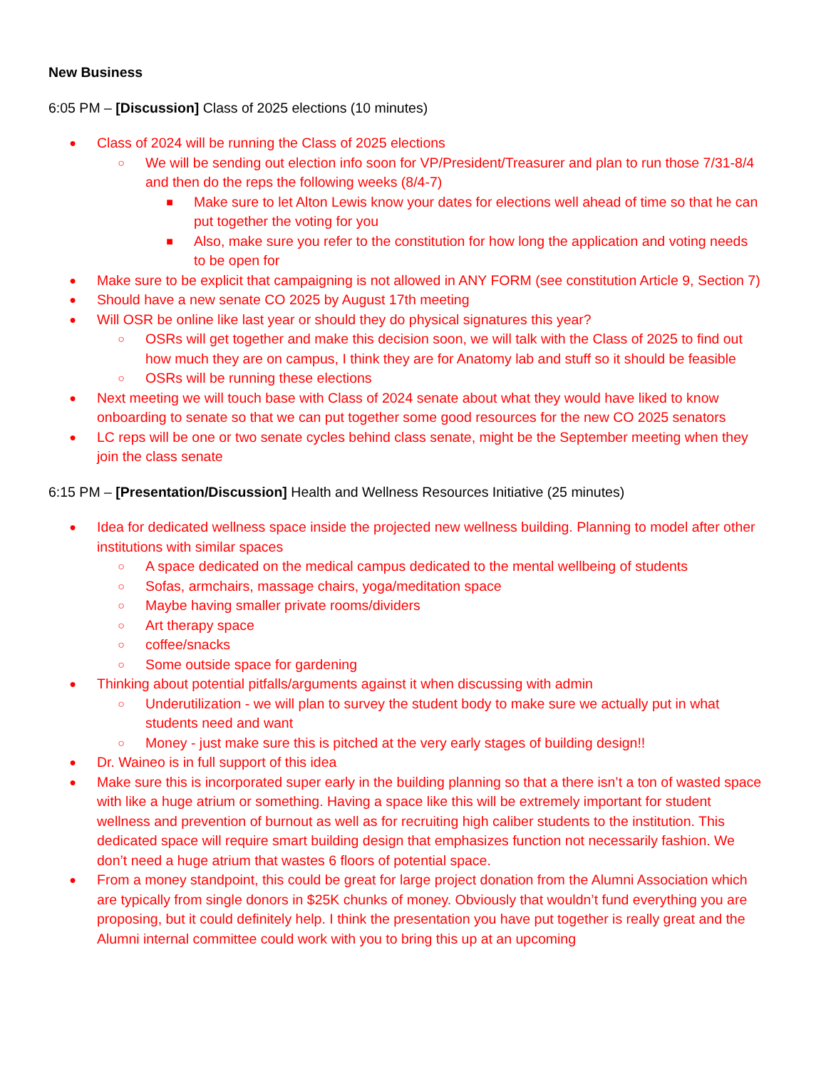New Business
6:05 PM – [Discussion] Class of 2025 elections (10 minutes)
● Class of 2024 will be running the Class of 2025 elections
○ We will be sending out election info soon for VP/President/Treasurer and plan to run those 7/31-8/4 and then do the reps the following weeks (8/4-7)
■ Make sure to let Alton Lewis know your dates for elections well ahead of time so that he can put together the voting for you
■ Also, make sure you refer to the constitution for how long the application and voting needs to be open for
● Make sure to be explicit that campaigning is not allowed in ANY FORM (see constitution Article 9, Section 7)
● Should have a new senate CO 2025 by August 17th meeting
● Will OSR be online like last year or should they do physical signatures this year?
○ OSRs will get together and make this decision soon, we will talk with the Class of 2025 to find out how much they are on campus, I think they are for Anatomy lab and stuff so it should be feasible
○ OSRs will be running these elections
● Next meeting we will touch base with Class of 2024 senate about what they would have liked to know onboarding to senate so that we can put together some good resources for the new CO 2025 senators
● LC reps will be one or two senate cycles behind class senate, might be the September meeting when they join the class senate
6:15 PM – [Presentation/Discussion] Health and Wellness Resources Initiative (25 minutes)
● Idea for dedicated wellness space inside the projected new wellness building. Planning to model after other institutions with similar spaces
○ A space dedicated on the medical campus dedicated to the mental wellbeing of students
○ Sofas, armchairs, massage chairs, yoga/meditation space
○ Maybe having smaller private rooms/dividers
○ Art therapy space
○ coffee/snacks
○ Some outside space for gardening
● Thinking about potential pitfalls/arguments against it when discussing with admin
○ Underutilization - we will plan to survey the student body to make sure we actually put in what students need and want
○ Money - just make sure this is pitched at the very early stages of building design!!
● Dr. Waineo is in full support of this idea
● Make sure this is incorporated super early in the building planning so that a there isn’t a ton of wasted space with like a huge atrium or something. Having a space like this will be extremely important for student wellness and prevention of burnout as well as for recruiting high caliber students to the institution. This dedicated space will require smart building design that emphasizes function not necessarily fashion. We don’t need a huge atrium that wastes 6 floors of potential space.
● From a money standpoint, this could be great for large project donation from the Alumni Association which are typically from single donors in $25K chunks of money. Obviously that wouldn’t fund everything you are proposing, but it could definitely help. I think the presentation you have put together is really great and the Alumni internal committee could work with you to bring this up at an upcoming